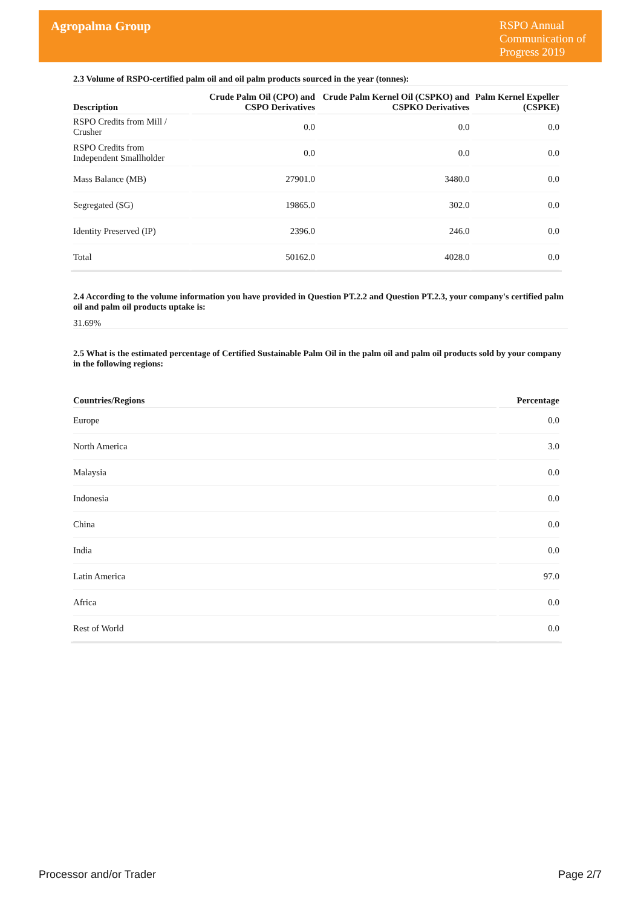Agropalma Group
RSPO Annual Communication of Progress 2019
2.3 Volume of RSPO-certified palm oil and oil palm products sourced in the year (tonnes):
| Description | Crude Palm Oil (CPO) and CSPO Derivatives | Crude Palm Kernel Oil (CSPKO) and CSPKO Derivatives | Palm Kernel Expeller (CSPKE) |
| --- | --- | --- | --- |
| RSPO Credits from Mill / Crusher | 0.0 | 0.0 | 0.0 |
| RSPO Credits from Independent Smallholder | 0.0 | 0.0 | 0.0 |
| Mass Balance (MB) | 27901.0 | 3480.0 | 0.0 |
| Segregated (SG) | 19865.0 | 302.0 | 0.0 |
| Identity Preserved (IP) | 2396.0 | 246.0 | 0.0 |
| Total | 50162.0 | 4028.0 | 0.0 |
2.4 According to the volume information you have provided in Question PT.2.2 and Question PT.2.3, your company's certified palm oil and palm oil products uptake is:
31.69%
2.5 What is the estimated percentage of Certified Sustainable Palm Oil in the palm oil and palm oil products sold by your company in the following regions:
| Countries/Regions | Percentage |
| --- | --- |
| Europe | 0.0 |
| North America | 3.0 |
| Malaysia | 0.0 |
| Indonesia | 0.0 |
| China | 0.0 |
| India | 0.0 |
| Latin America | 97.0 |
| Africa | 0.0 |
| Rest of World | 0.0 |
Processor and/or Trader Page 2/7